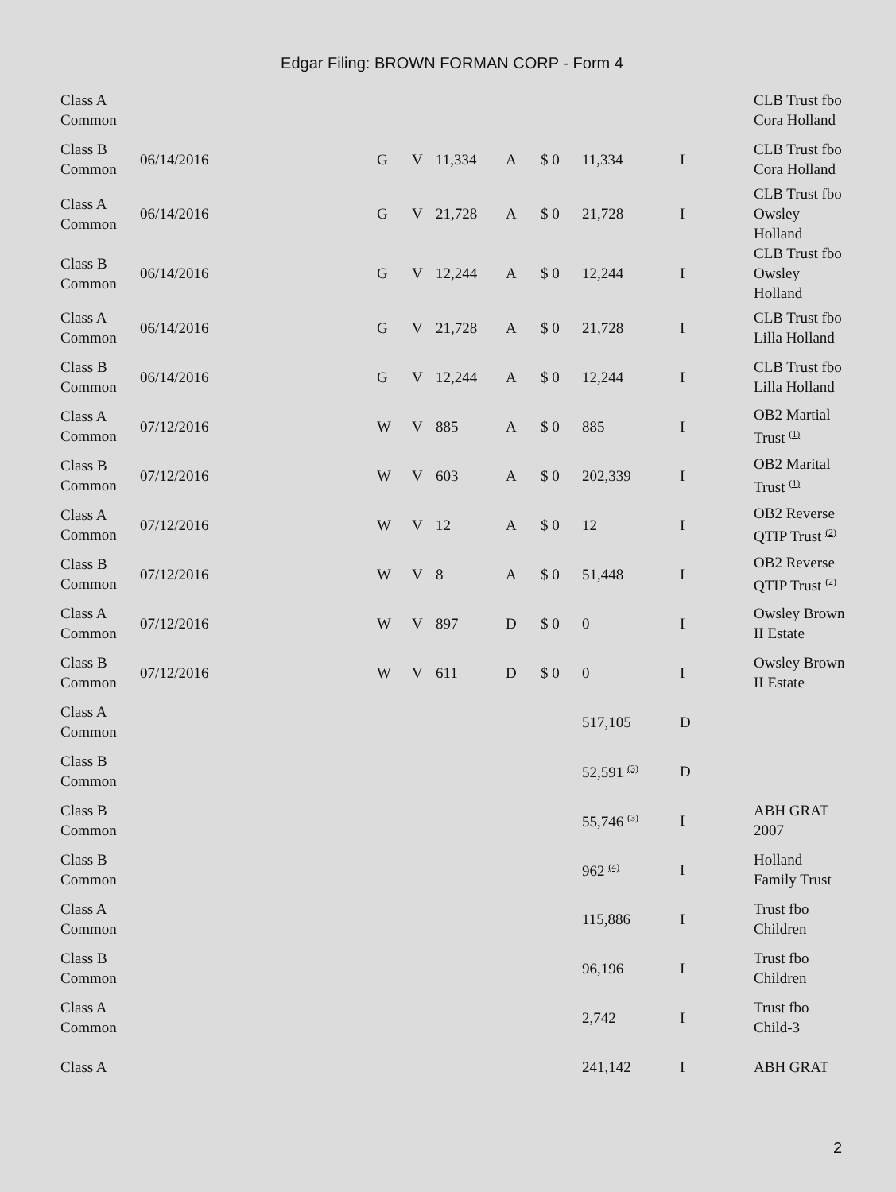Edgar Filing: BROWN FORMAN CORP - Form 4
| Class A Common | | | | | | | | | CLB Trust fbo Cora Holland |
| Class B Common | 06/14/2016 | G | V | 11,334 | A | $ 0 | 11,334 | I | CLB Trust fbo Cora Holland |
| Class A Common | 06/14/2016 | G | V | 21,728 | A | $ 0 | 21,728 | I | CLB Trust fbo Owsley Holland |
| Class B Common | 06/14/2016 | G | V | 12,244 | A | $ 0 | 12,244 | I | CLB Trust fbo Owsley Holland |
| Class A Common | 06/14/2016 | G | V | 21,728 | A | $ 0 | 21,728 | I | CLB Trust fbo Lilla Holland |
| Class B Common | 06/14/2016 | G | V | 12,244 | A | $ 0 | 12,244 | I | CLB Trust fbo Lilla Holland |
| Class A Common | 07/12/2016 | W | V | 885 | A | $ 0 | 885 | I | OB2 Martial Trust <sup>(1)</sup> |
| Class B Common | 07/12/2016 | W | V | 603 | A | $ 0 | 202,339 | I | OB2 Marital Trust <sup>(1)</sup> |
| Class A Common | 07/12/2016 | W | V | 12 | A | $ 0 | 12 | I | OB2 Reverse QTIP Trust <sup>(2)</sup> |
| Class B Common | 07/12/2016 | W | V | 8 | A | $ 0 | 51,448 | I | OB2 Reverse QTIP Trust <sup>(2)</sup> |
| Class A Common | 07/12/2016 | W | V | 897 | D | $ 0 | 0 | I | Owsley Brown II Estate |
| Class B Common | 07/12/2016 | W | V | 611 | D | $ 0 | 0 | I | Owsley Brown II Estate |
| Class A Common | | | | | | | 517,105 | D | |
| Class B Common | | | | | | | 52,591 <sup>(3)</sup> | D | |
| Class B Common | | | | | | | 55,746 <sup>(3)</sup> | I | ABH GRAT 2007 |
| Class B Common | | | | | | | 962 <sup>(4)</sup> | I | Holland Family Trust |
| Class A Common | | | | | | | 115,886 | I | Trust fbo Children |
| Class B Common | | | | | | | 96,196 | I | Trust fbo Children |
| Class A Common | | | | | | | 2,742 | I | Trust fbo Child-3 |
| Class A | | | | | | | 241,142 | I | ABH GRAT |
2